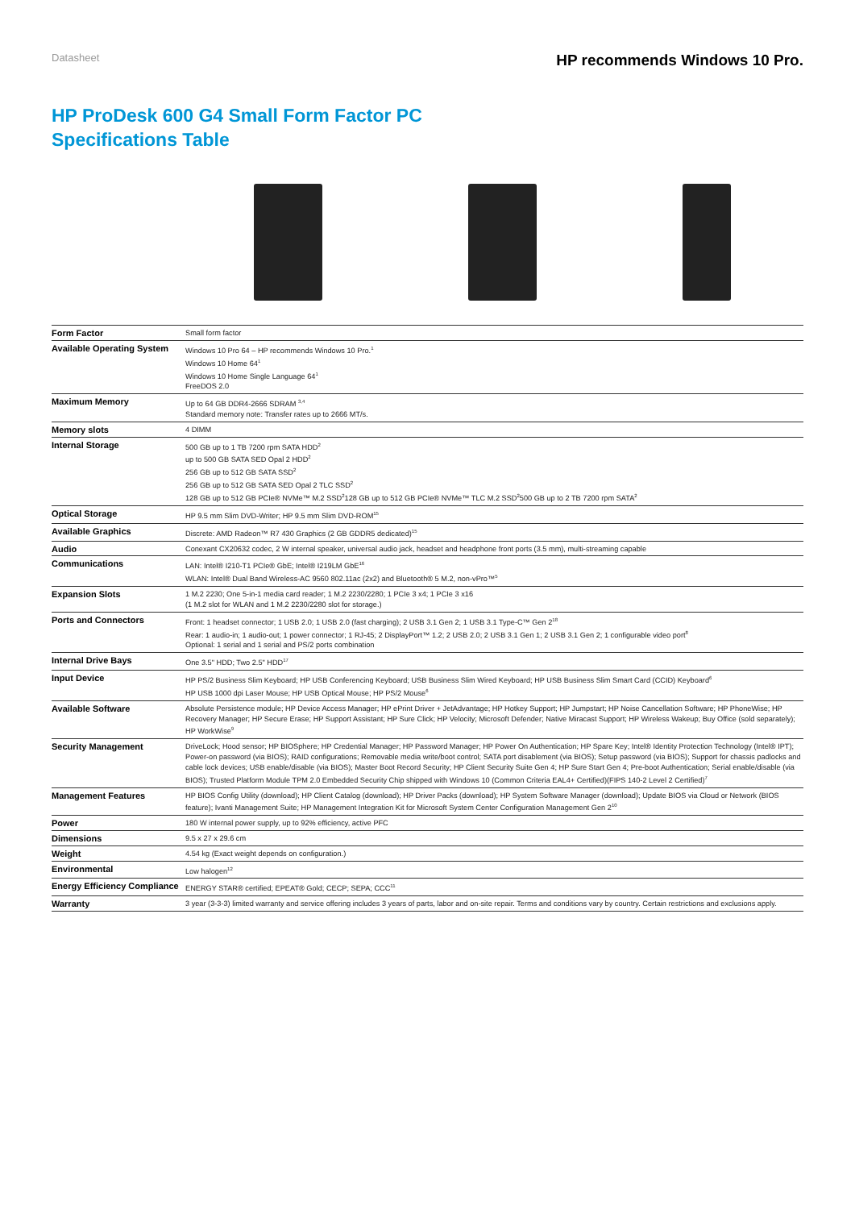Datasheet HP recommends Windows 10 Pro.
HP ProDesk 600 G4 Small Form Factor PC
Specifications Table
| Form Factor | Small form factor |
| Available Operating System | Windows 10 Pro 64 – HP recommends Windows 10 Pro.<sup>1</sup> Windows 10 Home 64<sup>1</sup> Windows 10 Home Single Language 64<sup>1</sup> FreeDOS 2.0 |
| Maximum Memory | Up to 64 GB DDR4-2666 SDRAM <sup>3,4</sup> Standard memory note: Transfer rates up to 2666 MT/s. |
| Memory slots | 4 DIMM |
| Internal Storage | 500 GB up to 1 TB 7200 rpm SATA HDD<sup>2</sup> up to 500 GB SATA SED Opal 2 HDD<sup>2</sup> 256 GB up to 512 GB SATA SSD<sup>2</sup> 256 GB up to 512 GB SATA SED Opal 2 TLC SSD<sup>2</sup> 128 GB up to 512 GB PCIe® NVMe™ M.2 SSD<sup>2</sup>128 GB up to 512 GB PCIe® NVMe™ TLC M.2 SSD<sup>2</sup>500 GB up to 2 TB 7200 rpm SATA<sup>2</sup> |
| Optical Storage | HP 9.5 mm Slim DVD-Writer; HP 9.5 mm Slim DVD-ROM<sup>15</sup> |
| Available Graphics | Discrete: AMD Radeon™ R7 430 Graphics (2 GB GDDR5 dedicated)<sup>15</sup> |
| Audio | Conexant CX20632 codec, 2 W internal speaker, universal audio jack, headset and headphone front ports (3.5 mm), multi-streaming capable |
| Communications | LAN: Intel® I210-T1 PCIe® GbE; Intel® I219LM GbE<sup>16</sup> WLAN: Intel® Dual Band Wireless-AC 9560 802.11ac (2x2) and Bluetooth® 5 M.2, non-vPro™<sup>5</sup> |
| Expansion Slots | 1 M.2 2230; One 5-in-1 media card reader; 1 M.2 2230/2280; 1 PCIe 3 x4; 1 PCIe 3 x16 (1 M.2 slot for WLAN and 1 M.2 2230/2280 slot for storage.) |
| Ports and Connectors | Front: 1 headset connector; 1 USB 2.0; 1 USB 2.0 (fast charging); 2 USB 3.1 Gen 2; 1 USB 3.1 Type-C™ Gen 2<sup>18</sup> Rear: 1 audio-in; 1 audio-out; 1 power connector; 1 RJ-45; 2 DisplayPort™ 1.2; 2 USB 2.0; 2 USB 3.1 Gen 1; 2 USB 3.1 Gen 2; 1 configurable video port<sup>8</sup> Optional: 1 serial and 1 serial and PS/2 ports combination |
| Internal Drive Bays | One 3.5" HDD; Two 2.5" HDD<sup>17</sup> |
| Input Device | HP PS/2 Business Slim Keyboard; HP USB Conferencing Keyboard; USB Business Slim Wired Keyboard; HP USB Business Slim Smart Card (CCID) Keyboard<sup>6</sup> HP USB 1000 dpi Laser Mouse; HP USB Optical Mouse; HP PS/2 Mouse<sup>6</sup> |
| Available Software | Absolute Persistence module; HP Device Access Manager; HP ePrint Driver + JetAdvantage; HP Hotkey Support; HP Jumpstart; HP Noise Cancellation Software; HP PhoneWise; HP Recovery Manager; HP Secure Erase; HP Support Assistant; HP Sure Click; HP Velocity; Microsoft Defender; Native Miracast Support; HP Wireless Wakeup; Buy Office (sold separately); HP WorkWise<sup>9</sup> |
| Security Management | DriveLock; Hood sensor; HP BIOSphere; HP Credential Manager; HP Password Manager; HP Power On Authentication; HP Spare Key; Intel® Identity Protection Technology (Intel® IPT); Power-on password (via BIOS); RAID configurations; Removable media write/boot control; SATA port disablement (via BIOS); Setup password (via BIOS); Support for chassis padlocks and cable lock devices; USB enable/disable (via BIOS); Master Boot Record Security; HP Client Security Suite Gen 4; HP Sure Start Gen 4; Pre-boot Authentication; Serial enable/disable (via BIOS); Trusted Platform Module TPM 2.0 Embedded Security Chip shipped with Windows 10 (Common Criteria EAL4+ Certified)(FIPS 140-2 Level 2 Certified)<sup>7</sup> |
| Management Features | HP BIOS Config Utility (download); HP Client Catalog (download); HP Driver Packs (download); HP System Software Manager (download); Update BIOS via Cloud or Network (BIOS feature); Ivanti Management Suite; HP Management Integration Kit for Microsoft System Center Configuration Management Gen 2<sup>10</sup> |
| Power | 180 W internal power supply, up to 92% efficiency, active PFC |
| Dimensions | 9.5 x 27 x 29.6 cm |
| Weight | 4.54 kg (Exact weight depends on configuration.) |
| Environmental | Low halogen<sup>12</sup> |
| Energy Efficiency Compliance | ENERGY STAR® certified; EPEAT® Gold; CECP; SEPA; CCC<sup>11</sup> |
| Warranty | 3 year (3-3-3) limited warranty and service offering includes 3 years of parts, labor and on-site repair. Terms and conditions vary by country. Certain restrictions and exclusions apply. |